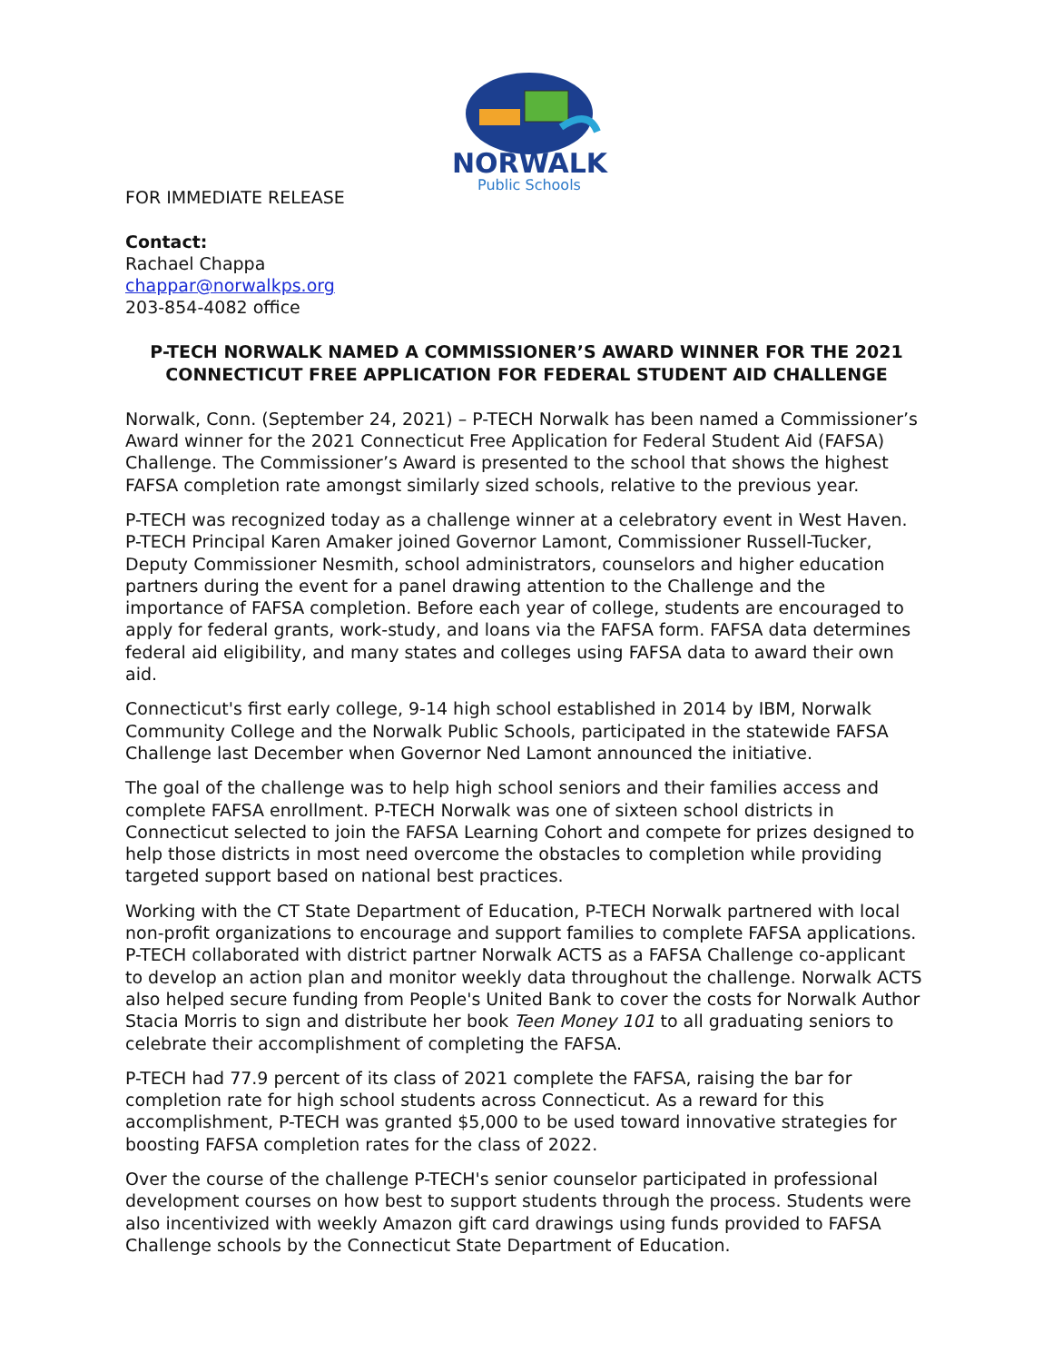NORWALK
Public Schools
FOR IMMEDIATE RELEASE
Contact:
Rachael Chappa
chappar@norwalkps.org
203-854-4082 office
P-TECH NORWALK NAMED A COMMISSIONER’S AWARD WINNER FOR THE 2021 CONNECTICUT FREE APPLICATION FOR FEDERAL STUDENT AID CHALLENGE
Norwalk, Conn. (September 24, 2021) – P-TECH Norwalk has been named a Commissioner’s Award winner for the 2021 Connecticut Free Application for Federal Student Aid (FAFSA) Challenge. The Commissioner’s Award is presented to the school that shows the highest FAFSA completion rate amongst similarly sized schools, relative to the previous year.
P-TECH was recognized today as a challenge winner at a celebratory event in West Haven. P-TECH Principal Karen Amaker joined Governor Lamont, Commissioner Russell-Tucker, Deputy Commissioner Nesmith, school administrators, counselors and higher education partners during the event for a panel drawing attention to the Challenge and the importance of FAFSA completion. Before each year of college, students are encouraged to apply for federal grants, work-study, and loans via the FAFSA form. FAFSA data determines federal aid eligibility, and many states and colleges using FAFSA data to award their own aid.
Connecticut's first early college, 9-14 high school established in 2014 by IBM, Norwalk Community College and the Norwalk Public Schools, participated in the statewide FAFSA Challenge last December when Governor Ned Lamont announced the initiative.
The goal of the challenge was to help high school seniors and their families access and complete FAFSA enrollment. P-TECH Norwalk was one of sixteen school districts in Connecticut selected to join the FAFSA Learning Cohort and compete for prizes designed to help those districts in most need overcome the obstacles to completion while providing targeted support based on national best practices.
Working with the CT State Department of Education, P-TECH Norwalk partnered with local non-profit organizations to encourage and support families to complete FAFSA applications. P-TECH collaborated with district partner Norwalk ACTS as a FAFSA Challenge co-applicant to develop an action plan and monitor weekly data throughout the challenge. Norwalk ACTS also helped secure funding from People's United Bank to cover the costs for Norwalk Author Stacia Morris to sign and distribute her book Teen Money 101 to all graduating seniors to celebrate their accomplishment of completing the FAFSA.
P-TECH had 77.9 percent of its class of 2021 complete the FAFSA, raising the bar for completion rate for high school students across Connecticut. As a reward for this accomplishment, P-TECH was granted $5,000 to be used toward innovative strategies for boosting FAFSA completion rates for the class of 2022.
Over the course of the challenge P-TECH's senior counselor participated in professional development courses on how best to support students through the process. Students were also incentivized with weekly Amazon gift card drawings using funds provided to FAFSA Challenge schools by the Connecticut State Department of Education.